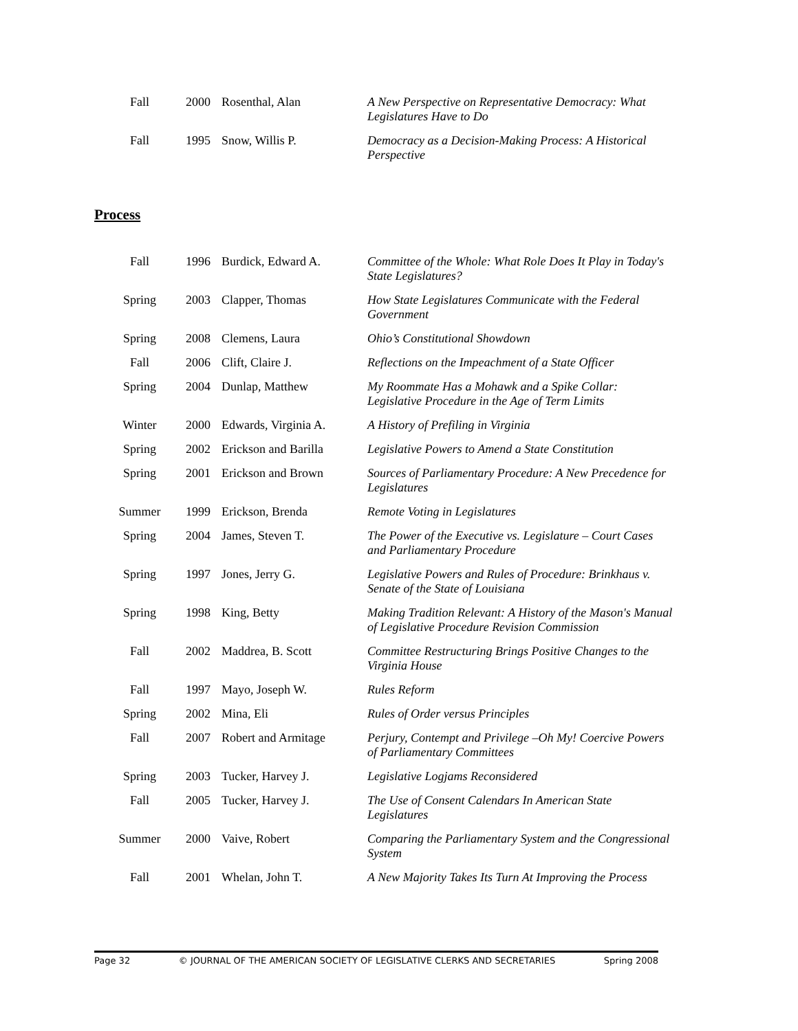| Fall | 2000 | Rosenthal, Alan | A New Perspective on Representative Democracy: What Legislatures Have to Do |
| Fall | 1995 | Snow, Willis P. | Democracy as a Decision-Making Process: A Historical Perspective |
Process
| Fall | 1996 | Burdick, Edward A. | Committee of the Whole: What Role Does It Play in Today's State Legislatures? |
| Spring | 2003 | Clapper, Thomas | How State Legislatures Communicate with the Federal Government |
| Spring | 2008 | Clemens, Laura | Ohio’s Constitutional Showdown |
| Fall | 2006 | Clift, Claire J. | Reflections on the Impeachment of a State Officer |
| Spring | 2004 | Dunlap, Matthew | My Roommate Has a Mohawk and a Spike Collar: Legislative Procedure in the Age of Term Limits |
| Winter | 2000 | Edwards, Virginia A. | A History of Prefiling in Virginia |
| Spring | 2002 | Erickson and Barilla | Legislative Powers to Amend a State Constitution |
| Spring | 2001 | Erickson and Brown | Sources of Parliamentary Procedure: A New Precedence for Legislatures |
| Summer | 1999 | Erickson, Brenda | Remote Voting in Legislatures |
| Spring | 2004 | James, Steven T. | The Power of the Executive vs. Legislature – Court Cases and Parliamentary Procedure |
| Spring | 1997 | Jones, Jerry G. | Legislative Powers and Rules of Procedure: Brinkhaus v. Senate of the State of Louisiana |
| Spring | 1998 | King, Betty | Making Tradition Relevant: A History of the Mason's Manual of Legislative Procedure Revision Commission |
| Fall | 2002 | Maddrea, B. Scott | Committee Restructuring Brings Positive Changes to the Virginia House |
| Fall | 1997 | Mayo, Joseph W. | Rules Reform |
| Spring | 2002 | Mina, Eli | Rules of Order versus Principles |
| Fall | 2007 | Robert and Armitage | Perjury, Contempt and Privilege –Oh My! Coercive Powers of Parliamentary Committees |
| Spring | 2003 | Tucker, Harvey J. | Legislative Logjams Reconsidered |
| Fall | 2005 | Tucker, Harvey J. | The Use of Consent Calendars In American State Legislatures |
| Summer | 2000 | Vaive, Robert | Comparing the Parliamentary System and the Congressional System |
| Fall | 2001 | Whelan, John T. | A New Majority Takes Its Turn At Improving the Process |
Page 32 © JOURNAL OF THE AMERICAN SOCIETY OF LEGISLATIVE CLERKS AND SECRETARIES Spring 2008